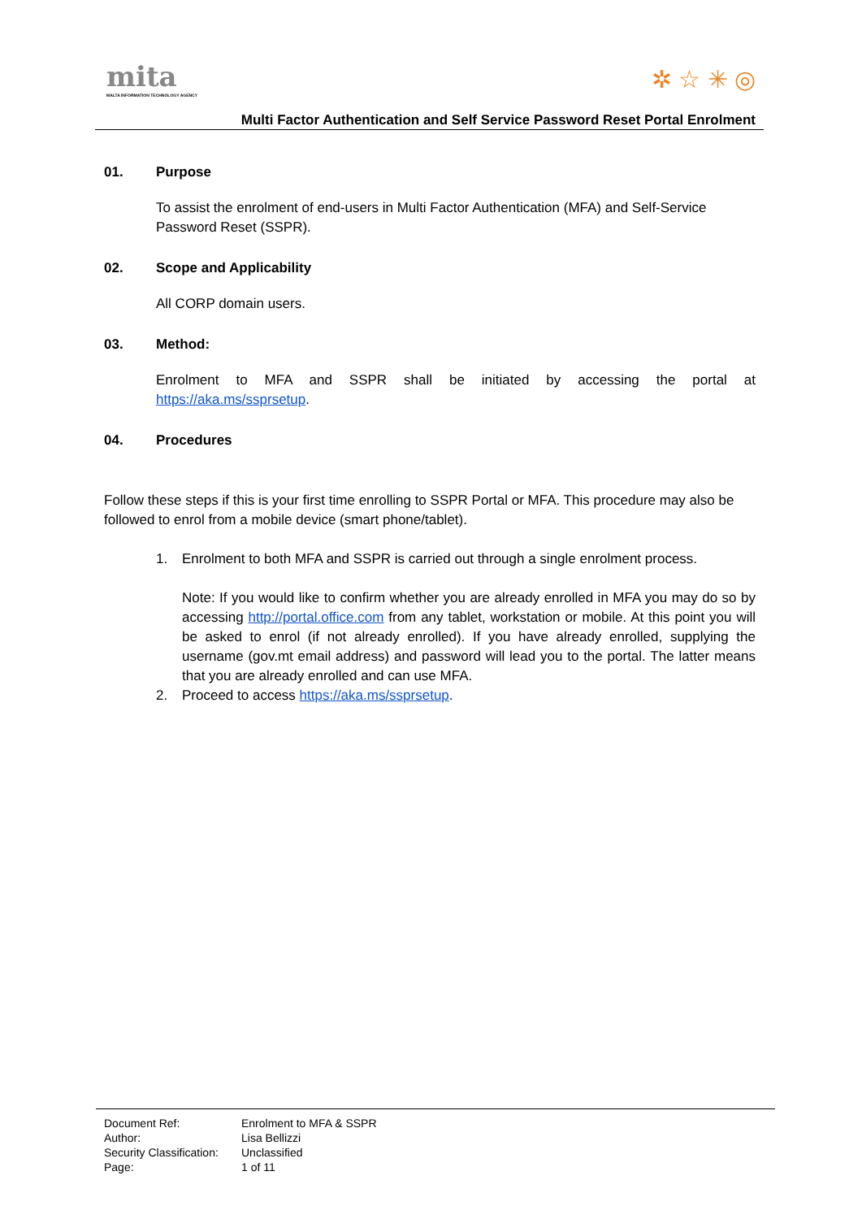mita
MALTA INFORMATION TECHNOLOGY AGENCY
✲ ☆ ✳ ◎
Multi Factor Authentication and Self Service Password Reset Portal Enrolment
01. Purpose
To assist the enrolment of end-users in Multi Factor Authentication (MFA) and Self-Service Password Reset (SSPR).
02. Scope and Applicability
All CORP domain users.
03. Method:
Enrolment to MFA and SSPR shall be initiated by accessing the portal at
https://aka.ms/ssprsetup.
04. Procedures
Follow these steps if this is your first time enrolling to SSPR Portal or MFA. This procedure may also be followed to enrol from a mobile device (smart phone/tablet).
1. Enrolment to both MFA and SSPR is carried out through a single enrolment process.
Note: If you would like to confirm whether you are already enrolled in MFA you may do so by accessing http://portal.office.com from any tablet, workstation or mobile. At this point you will be asked to enrol (if not already enrolled). If you have already enrolled, supplying the username (gov.mt email address) and password will lead you to the portal. The latter means that you are already enrolled and can use MFA.
2. Proceed to access https://aka.ms/ssprsetup.
Document Ref: Enrolment to MFA & SSPR
Author: Lisa Bellizzi
Security Classification: Unclassified
Page: 1 of 11